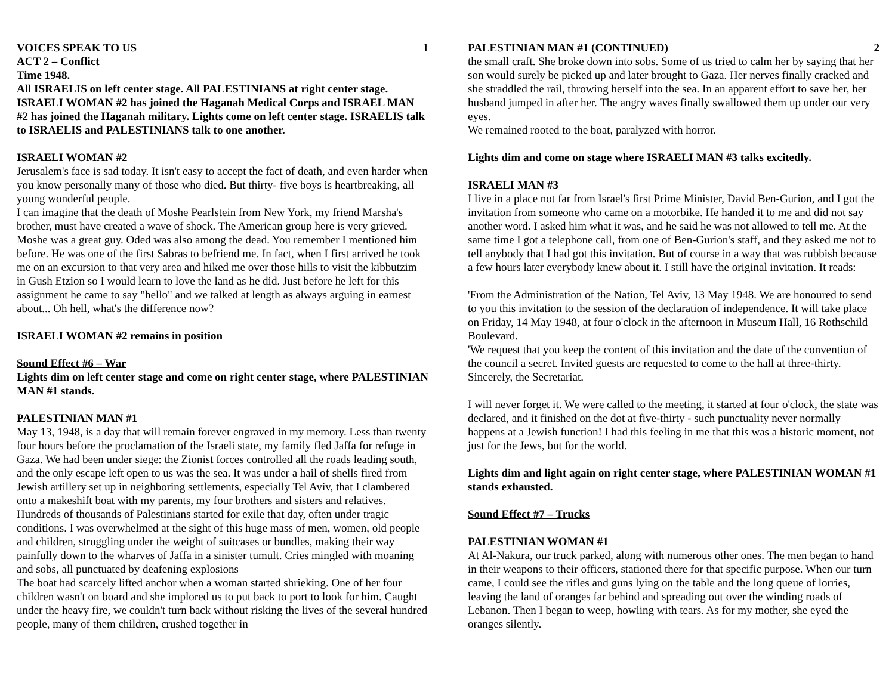VOICES SPEAK TO US 1
ACT 2 – Conflict
Time 1948.
All ISRAELIS on left center stage. All PALESTINIANS at right center stage. ISRAELI WOMAN #2 has joined the Haganah Medical Corps and ISRAEL MAN #2 has joined the Haganah military. Lights come on left center stage. ISRAELIS talk to ISRAELIS and PALESTINIANS talk to one another.
ISRAELI WOMAN #2
Jerusalem's face is sad today. It isn't easy to accept the fact of death, and even harder when you know personally many of those who died. But thirty- five boys is heartbreaking, all young wonderful people.
I can imagine that the death of Moshe Pearlstein from New York, my friend Marsha's brother, must have created a wave of shock. The American group here is very grieved. Moshe was a great guy. Oded was also among the dead. You remember I mentioned him before. He was one of the first Sabras to befriend me. In fact, when I first arrived he took me on an excursion to that very area and hiked me over those hills to visit the kibbutzim in Gush Etzion so I would learn to love the land as he did. Just before he left for this assignment he came to say "hello" and we talked at length as always arguing in earnest about... Oh hell, what's the difference now?
ISRAELI WOMAN #2 remains in position
Sound Effect #6 – War
Lights dim on left center stage and come on right center stage, where PALESTINIAN MAN #1 stands.
PALESTINIAN MAN #1
May 13, 1948, is a day that will remain forever engraved in my memory. Less than twenty four hours before the proclamation of the Israeli state, my family fled Jaffa for refuge in Gaza. We had been under siege: the Zionist forces controlled all the roads leading south, and the only escape left open to us was the sea. It was under a hail of shells fired from Jewish artillery set up in neighboring settlements, especially Tel Aviv, that I clambered onto a makeshift boat with my parents, my four brothers and sisters and relatives. Hundreds of thousands of Palestinians started for exile that day, often under tragic conditions. I was overwhelmed at the sight of this huge mass of men, women, old people and children, struggling under the weight of suitcases or bundles, making their way painfully down to the wharves of Jaffa in a sinister tumult. Cries mingled with moaning and sobs, all punctuated by deafening explosions
The boat had scarcely lifted anchor when a woman started shrieking. One of her four children wasn't on board and she implored us to put back to port to look for him. Caught under the heavy fire, we couldn't turn back without risking the lives of the several hundred people, many of them children, crushed together in
PALESTINIAN MAN #1 (CONTINUED) 2
the small craft. She broke down into sobs. Some of us tried to calm her by saying that her son would surely be picked up and later brought to Gaza. Her nerves finally cracked and she straddled the rail, throwing herself into the sea. In an apparent effort to save her, her husband jumped in after her. The angry waves finally swallowed them up under our very eyes.
We remained rooted to the boat, paralyzed with horror.
Lights dim and come on stage where ISRAELI MAN #3 talks excitedly.
ISRAELI MAN #3
I live in a place not far from Israel's first Prime Minister, David Ben-Gurion, and I got the invitation from someone who came on a motorbike. He handed it to me and did not say another word. I asked him what it was, and he said he was not allowed to tell me. At the same time I got a telephone call, from one of Ben-Gurion's staff, and they asked me not to tell anybody that I had got this invitation. But of course in a way that was rubbish because a few hours later everybody knew about it. I still have the original invitation. It reads:
'From the Administration of the Nation, Tel Aviv, 13 May 1948. We are honoured to send to you this invitation to the session of the declaration of independence. It will take place on Friday, 14 May 1948, at four o'clock in the afternoon in Museum Hall, 16 Rothschild Boulevard.
'We request that you keep the content of this invitation and the date of the convention of the council a secret. Invited guests are requested to come to the hall at three-thirty. Sincerely, the Secretariat.
I will never forget it. We were called to the meeting, it started at four o'clock, the state was declared, and it finished on the dot at five-thirty - such punctuality never normally happens at a Jewish function! I had this feeling in me that this was a historic moment, not just for the Jews, but for the world.
Lights dim and light again on right center stage, where PALESTINIAN WOMAN #1 stands exhausted.
Sound Effect #7 – Trucks
PALESTINIAN WOMAN #1
At Al-Nakura, our truck parked, along with numerous other ones. The men began to hand in their weapons to their officers, stationed there for that specific purpose. When our turn came, I could see the rifles and guns lying on the table and the long queue of lorries, leaving the land of oranges far behind and spreading out over the winding roads of Lebanon. Then I began to weep, howling with tears. As for my mother, she eyed the oranges silently.